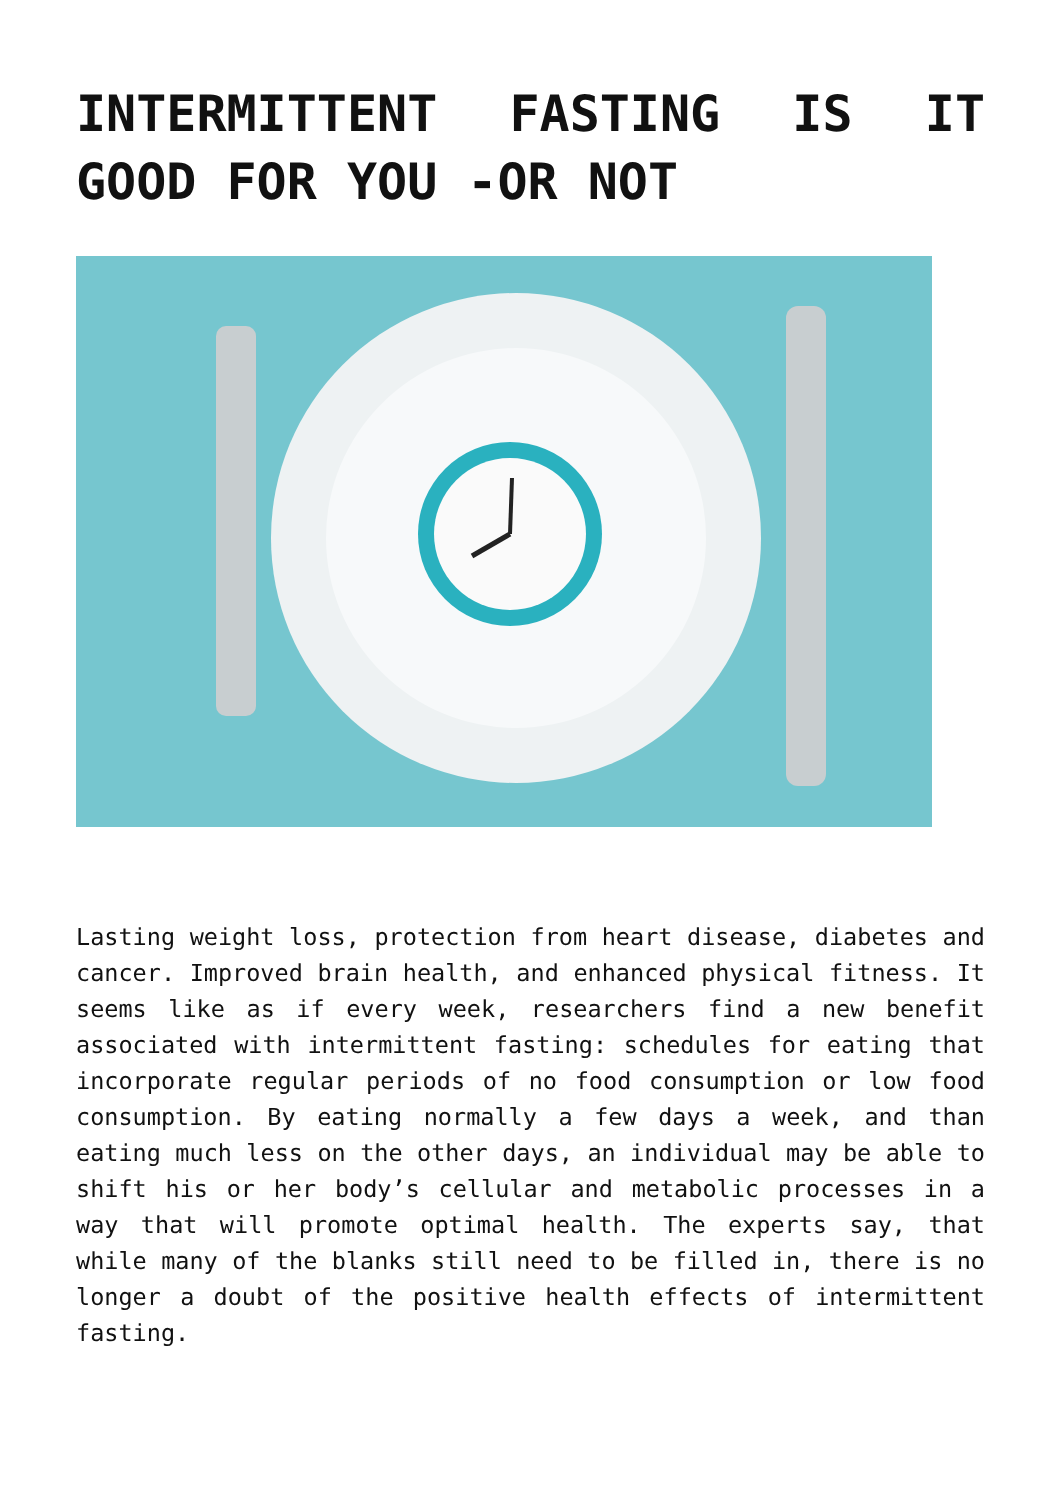INTERMITTENT FASTING IS IT GOOD FOR YOU -OR NOT
Lasting weight loss, protection from heart disease, diabetes and cancer. Improved brain health, and enhanced physical fitness. It seems like as if every week, researchers find a new benefit associated with intermittent fasting: schedules for eating that incorporate regular periods of no food consumption or low food consumption. By eating normally a few days a week, and than eating much less on the other days, an individual may be able to shift his or her body’s cellular and metabolic processes in a way that will promote optimal health. The experts say, that while many of the blanks still need to be filled in, there is no longer a doubt of the positive health effects of intermittent fasting.